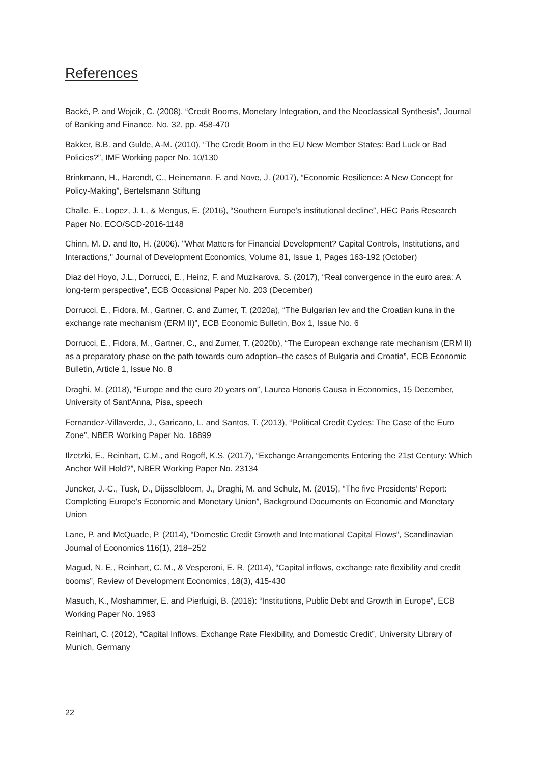References
Backé, P. and Wojcik, C. (2008), “Credit Booms, Monetary Integration, and the Neoclassical Synthesis”, Journal of Banking and Finance, No. 32, pp. 458-470
Bakker, B.B. and Gulde, A-M. (2010), “The Credit Boom in the EU New Member States: Bad Luck or Bad Policies?”, IMF Working paper No. 10/130
Brinkmann, H., Harendt, C., Heinemann, F. and Nove, J. (2017), “Economic Resilience: A New Concept for Policy-Making”, Bertelsmann Stiftung
Challe, E., Lopez, J. I., & Mengus, E. (2016), “Southern Europe's institutional decline”, HEC Paris Research Paper No. ECO/SCD-2016-1148
Chinn, M. D. and Ito, H. (2006). "What Matters for Financial Development? Capital Controls, Institutions, and Interactions," Journal of Development Economics, Volume 81, Issue 1, Pages 163-192 (October)
Diaz del Hoyo, J.L., Dorrucci, E., Heinz, F. and Muzikarova, S. (2017), “Real convergence in the euro area: A long-term perspective”, ECB Occasional Paper No. 203 (December)
Dorrucci, E., Fidora, M., Gartner, C. and Zumer, T. (2020a), “The Bulgarian lev and the Croatian kuna in the exchange rate mechanism (ERM II)”, ECB Economic Bulletin, Box 1, Issue No. 6
Dorrucci, E., Fidora, M., Gartner, C., and Zumer, T. (2020b), “The European exchange rate mechanism (ERM II) as a preparatory phase on the path towards euro adoption–the cases of Bulgaria and Croatia”, ECB Economic Bulletin, Article 1, Issue No. 8
Draghi, M. (2018), “Europe and the euro 20 years on”, Laurea Honoris Causa in Economics, 15 December, University of Sant'Anna, Pisa, speech
Fernandez-Villaverde, J., Garicano, L. and Santos, T. (2013), “Political Credit Cycles: The Case of the Euro Zone”, NBER Working Paper No. 18899
Ilzetzki, E., Reinhart, C.M., and Rogoff, K.S. (2017), “Exchange Arrangements Entering the 21st Century: Which Anchor Will Hold?”, NBER Working Paper No. 23134
Juncker, J.-C., Tusk, D., Dijsselbloem, J., Draghi, M. and Schulz, M. (2015), “The five Presidents’ Report: Completing Europe’s Economic and Monetary Union”, Background Documents on Economic and Monetary Union
Lane, P. and McQuade, P. (2014), “Domestic Credit Growth and International Capital Flows”, Scandinavian Journal of Economics 116(1), 218–252
Magud, N. E., Reinhart, C. M., & Vesperoni, E. R. (2014), “Capital inflows, exchange rate flexibility and credit booms”, Review of Development Economics, 18(3), 415-430
Masuch, K., Moshammer, E. and Pierluigi, B. (2016): “Institutions, Public Debt and Growth in Europe”, ECB Working Paper No. 1963
Reinhart, C. (2012), “Capital Inflows. Exchange Rate Flexibility, and Domestic Credit”, University Library of Munich, Germany
22